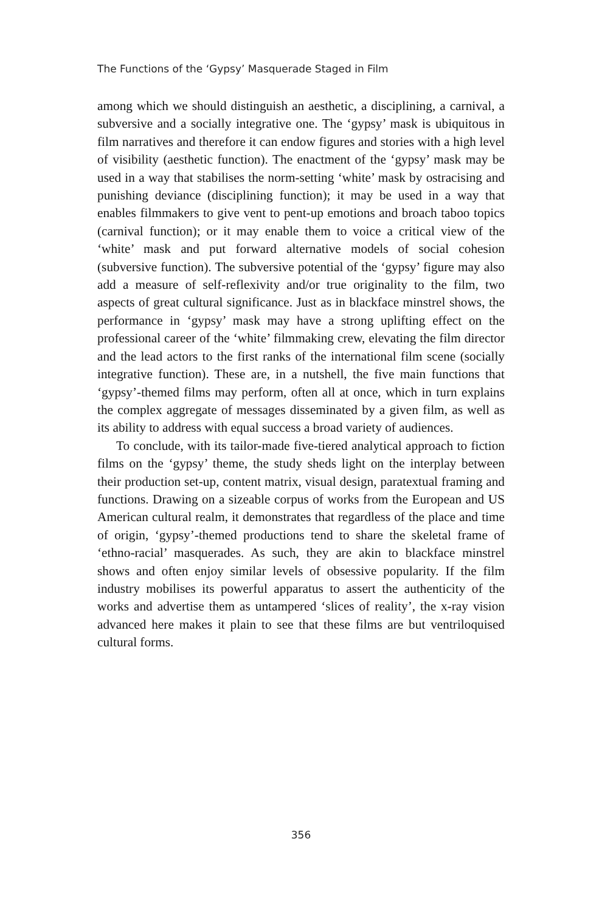The Functions of the ‘Gypsy’ Masquerade Staged in Film
among which we should distinguish an aesthetic, a disciplining, a carnival, a subversive and a socially integrative one. The ‘gypsy’ mask is ubiquitous in film narratives and therefore it can endow figures and stories with a high level of visibility (aesthetic function). The enactment of the ‘gypsy’ mask may be used in a way that stabilises the norm-setting ‘white’ mask by ostracising and punishing deviance (disciplining function); it may be used in a way that enables filmmakers to give vent to pent-up emotions and broach taboo topics (carnival function); or it may enable them to voice a critical view of the ‘white’ mask and put forward alternative models of social cohesion (subversive function). The subversive potential of the ‘gypsy’ figure may also add a measure of self-reflexivity and/or true originality to the film, two aspects of great cultural significance. Just as in blackface minstrel shows, the performance in ‘gypsy’ mask may have a strong uplifting effect on the professional career of the ‘white’ filmmaking crew, elevating the film director and the lead actors to the first ranks of the international film scene (socially integrative function). These are, in a nutshell, the five main functions that ‘gypsy’-themed films may perform, often all at once, which in turn explains the complex aggregate of messages disseminated by a given film, as well as its ability to address with equal success a broad variety of audiences.
To conclude, with its tailor-made five-tiered analytical approach to fiction films on the ‘gypsy’ theme, the study sheds light on the interplay between their production set-up, content matrix, visual design, paratextual framing and functions. Drawing on a sizeable corpus of works from the European and US American cultural realm, it demonstrates that regardless of the place and time of origin, ‘gypsy’-themed productions tend to share the skeletal frame of ‘ethno-racial’ masquerades. As such, they are akin to blackface minstrel shows and often enjoy similar levels of obsessive popularity. If the film industry mobilises its powerful apparatus to assert the authenticity of the works and advertise them as untampered ‘slices of reality’, the x-ray vision advanced here makes it plain to see that these films are but ventriloquised cultural forms.
356